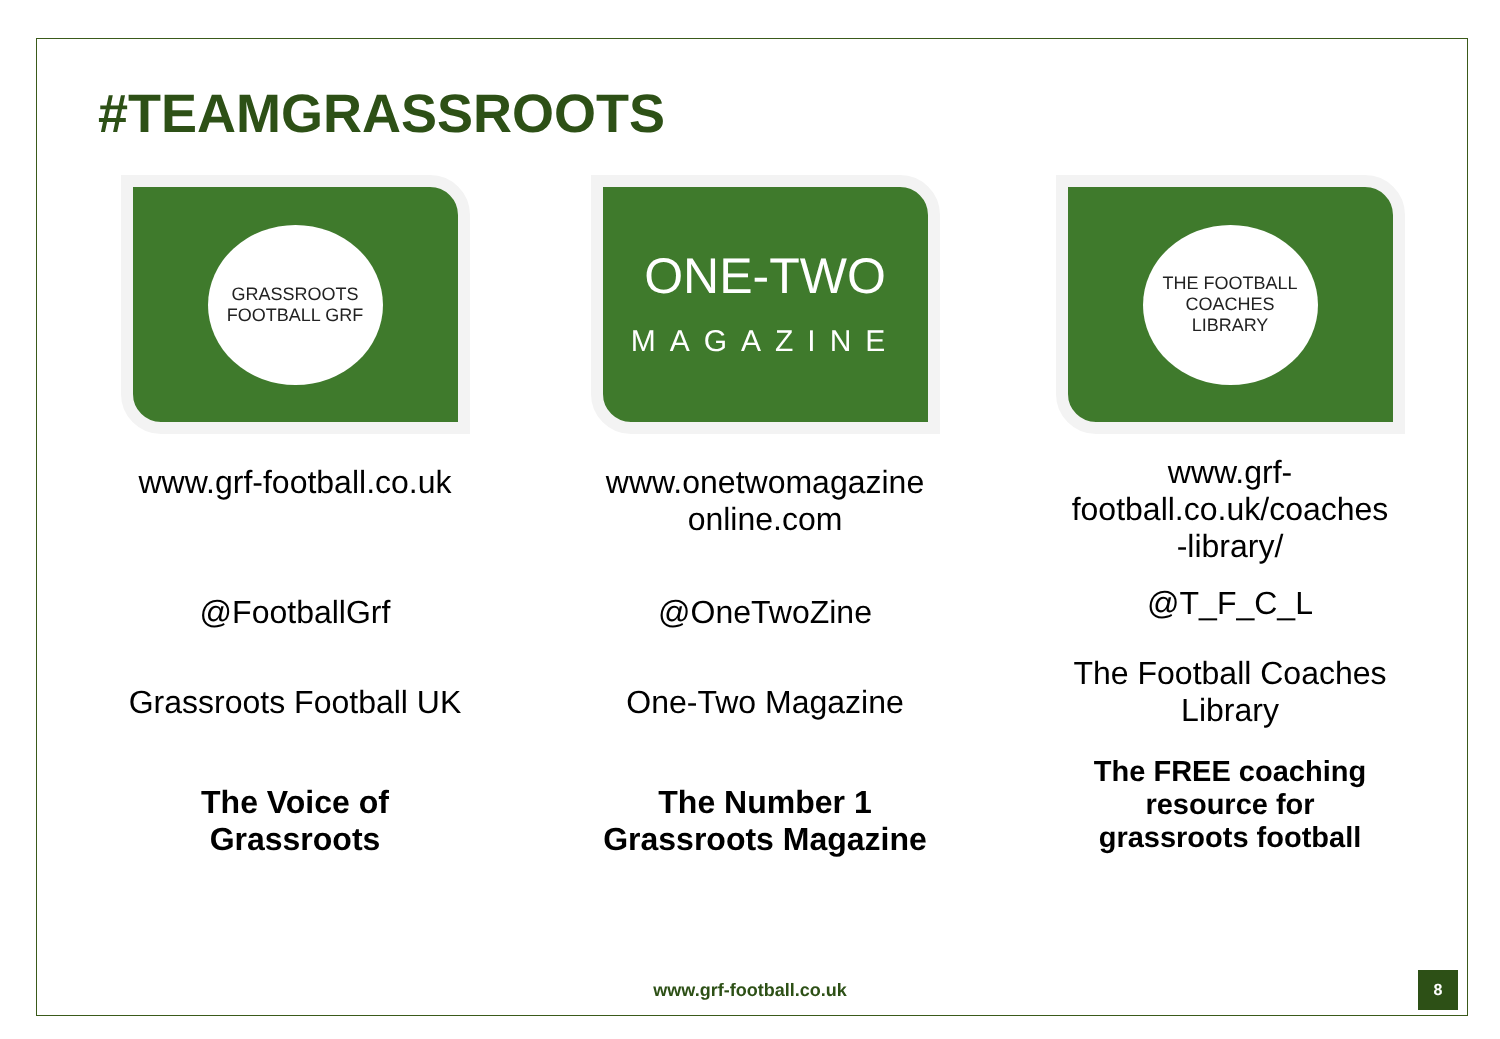#TEAMGRASSROOTS
GRASSROOTS FOOTBALL GRF
www.grf-football.co.uk
@FootballGrf
Grassroots Football UK
The Voice of
Grassroots
ONE-TWO
MAGAZINE
www.onetwomagazine
online.com
@OneTwoZine
One-Two Magazine
The Number 1
Grassroots Magazine
THE FOOTBALL
COACHES
LIBRARY
www.grf-
football.co.uk/coaches
-library/
@T_F_C_L
The Football Coaches
Library
The FREE coaching
resource for
grassroots football
www.grf-football.co.uk
8